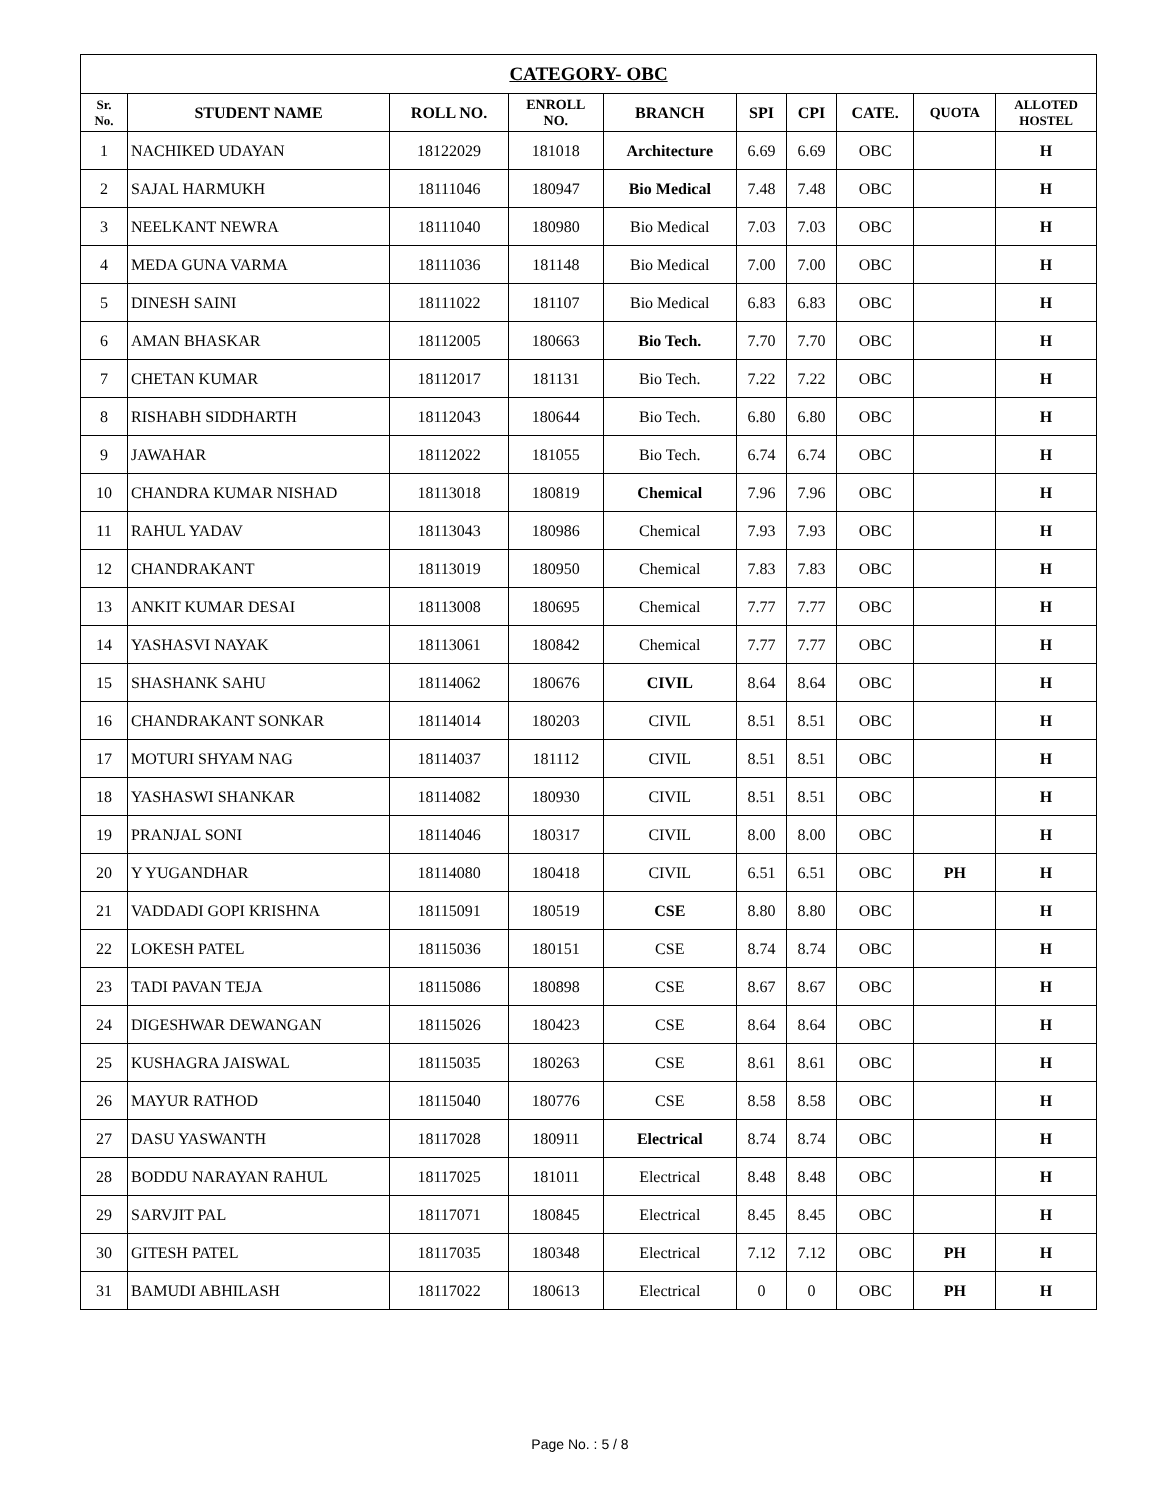| CATEGORY- OBC | | | | | | | | | |
| Sr. No. | STUDENT NAME | ROLL NO. | ENROLL NO. | BRANCH | SPI | CPI | CATE. | QUOTA | ALLOTED HOSTEL |
| 1 | NACHIKED UDAYAN | 18122029 | 181018 | Architecture | 6.69 | 6.69 | OBC | | H |
| 2 | SAJAL HARMUKH | 18111046 | 180947 | Bio Medical | 7.48 | 7.48 | OBC | | H |
| 3 | NEELKANT NEWRA | 18111040 | 180980 | Bio Medical | 7.03 | 7.03 | OBC | | H |
| 4 | MEDA GUNA VARMA | 18111036 | 181148 | Bio Medical | 7.00 | 7.00 | OBC | | H |
| 5 | DINESH SAINI | 18111022 | 181107 | Bio Medical | 6.83 | 6.83 | OBC | | H |
| 6 | AMAN BHASKAR | 18112005 | 180663 | Bio Tech. | 7.70 | 7.70 | OBC | | H |
| 7 | CHETAN KUMAR | 18112017 | 181131 | Bio Tech. | 7.22 | 7.22 | OBC | | H |
| 8 | RISHABH SIDDHARTH | 18112043 | 180644 | Bio Tech. | 6.80 | 6.80 | OBC | | H |
| 9 | JAWAHAR | 18112022 | 181055 | Bio Tech. | 6.74 | 6.74 | OBC | | H |
| 10 | CHANDRA KUMAR NISHAD | 18113018 | 180819 | Chemical | 7.96 | 7.96 | OBC | | H |
| 11 | RAHUL YADAV | 18113043 | 180986 | Chemical | 7.93 | 7.93 | OBC | | H |
| 12 | CHANDRAKANT | 18113019 | 180950 | Chemical | 7.83 | 7.83 | OBC | | H |
| 13 | ANKIT KUMAR DESAI | 18113008 | 180695 | Chemical | 7.77 | 7.77 | OBC | | H |
| 14 | YASHASVI NAYAK | 18113061 | 180842 | Chemical | 7.77 | 7.77 | OBC | | H |
| 15 | SHASHANK SAHU | 18114062 | 180676 | CIVIL | 8.64 | 8.64 | OBC | | H |
| 16 | CHANDRAKANT SONKAR | 18114014 | 180203 | CIVIL | 8.51 | 8.51 | OBC | | H |
| 17 | MOTURI SHYAM NAG | 18114037 | 181112 | CIVIL | 8.51 | 8.51 | OBC | | H |
| 18 | YASHASWI SHANKAR | 18114082 | 180930 | CIVIL | 8.51 | 8.51 | OBC | | H |
| 19 | PRANJAL SONI | 18114046 | 180317 | CIVIL | 8.00 | 8.00 | OBC | | H |
| 20 | Y YUGANDHAR | 18114080 | 180418 | CIVIL | 6.51 | 6.51 | OBC | PH | H |
| 21 | VADDADI GOPI KRISHNA | 18115091 | 180519 | CSE | 8.80 | 8.80 | OBC | | H |
| 22 | LOKESH PATEL | 18115036 | 180151 | CSE | 8.74 | 8.74 | OBC | | H |
| 23 | TADI PAVAN TEJA | 18115086 | 180898 | CSE | 8.67 | 8.67 | OBC | | H |
| 24 | DIGESHWAR DEWANGAN | 18115026 | 180423 | CSE | 8.64 | 8.64 | OBC | | H |
| 25 | KUSHAGRA JAISWAL | 18115035 | 180263 | CSE | 8.61 | 8.61 | OBC | | H |
| 26 | MAYUR RATHOD | 18115040 | 180776 | CSE | 8.58 | 8.58 | OBC | | H |
| 27 | DASU YASWANTH | 18117028 | 180911 | Electrical | 8.74 | 8.74 | OBC | | H |
| 28 | BODDU NARAYAN RAHUL | 18117025 | 181011 | Electrical | 8.48 | 8.48 | OBC | | H |
| 29 | SARVJIT PAL | 18117071 | 180845 | Electrical | 8.45 | 8.45 | OBC | | H |
| 30 | GITESH PATEL | 18117035 | 180348 | Electrical | 7.12 | 7.12 | OBC | PH | H |
| 31 | BAMUDI ABHILASH | 18117022 | 180613 | Electrical | 0 | 0 | OBC | PH | H |
Page No. : 5 / 8